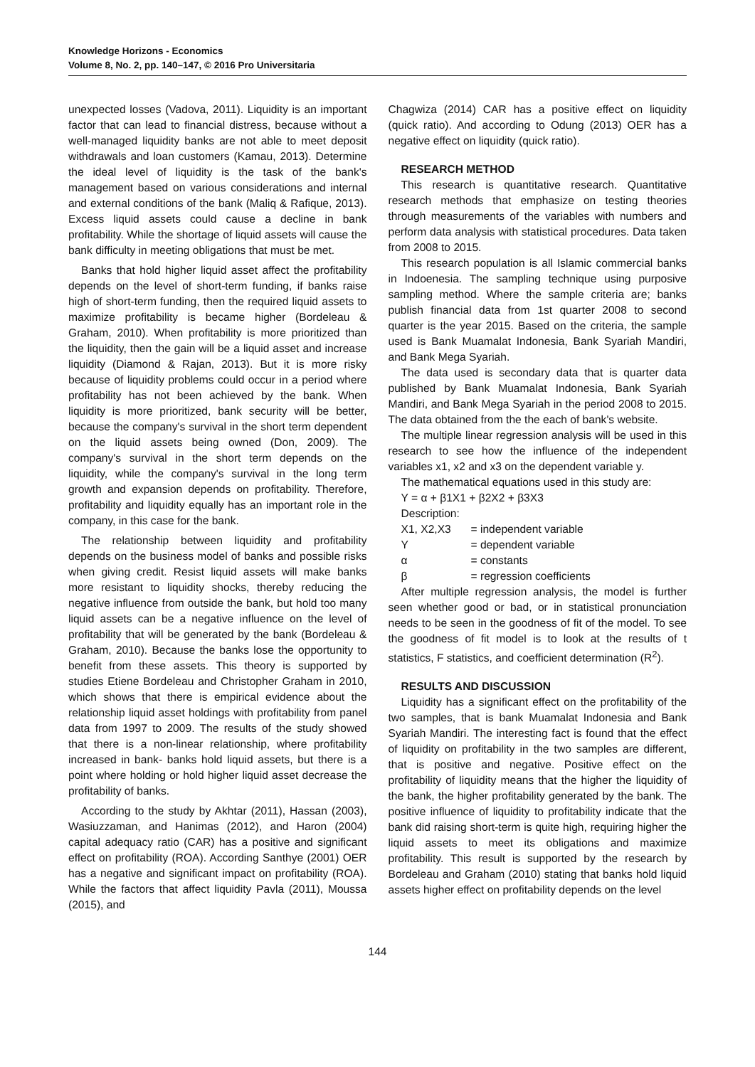Knowledge Horizons - Economics
Volume 8, No. 2, pp. 140–147, © 2016 Pro Universitaria
unexpected losses (Vadova, 2011). Liquidity is an important factor that can lead to financial distress, because without a well-managed liquidity banks are not able to meet deposit withdrawals and loan customers (Kamau, 2013). Determine the ideal level of liquidity is the task of the bank's management based on various considerations and internal and external conditions of the bank (Maliq & Rafique, 2013). Excess liquid assets could cause a decline in bank profitability. While the shortage of liquid assets will cause the bank difficulty in meeting obligations that must be met.
Banks that hold higher liquid asset affect the profitability depends on the level of short-term funding, if banks raise high of short-term funding, then the required liquid assets to maximize profitability is became higher (Bordeleau & Graham, 2010). When profitability is more prioritized than the liquidity, then the gain will be a liquid asset and increase liquidity (Diamond & Rajan, 2013). But it is more risky because of liquidity problems could occur in a period where profitability has not been achieved by the bank. When liquidity is more prioritized, bank security will be better, because the company's survival in the short term dependent on the liquid assets being owned (Don, 2009). The company's survival in the short term depends on the liquidity, while the company's survival in the long term growth and expansion depends on profitability. Therefore, profitability and liquidity equally has an important role in the company, in this case for the bank.
The relationship between liquidity and profitability depends on the business model of banks and possible risks when giving credit. Resist liquid assets will make banks more resistant to liquidity shocks, thereby reducing the negative influence from outside the bank, but hold too many liquid assets can be a negative influence on the level of profitability that will be generated by the bank (Bordeleau & Graham, 2010). Because the banks lose the opportunity to benefit from these assets. This theory is supported by studies Etiene Bordeleau and Christopher Graham in 2010, which shows that there is empirical evidence about the relationship liquid asset holdings with profitability from panel data from 1997 to 2009. The results of the study showed that there is a non-linear relationship, where profitability increased in bank- banks hold liquid assets, but there is a point where holding or hold higher liquid asset decrease the profitability of banks.
According to the study by Akhtar (2011), Hassan (2003), Wasiuzzaman, and Hanimas (2012), and Haron (2004) capital adequacy ratio (CAR) has a positive and significant effect on profitability (ROA). According Santhye (2001) OER has a negative and significant impact on profitability (ROA). While the factors that affect liquidity Pavla (2011), Moussa (2015), and
Chagwiza (2014) CAR has a positive effect on liquidity (quick ratio). And according to Odung (2013) OER has a negative effect on liquidity (quick ratio).
RESEARCH METHOD
This research is quantitative research. Quantitative research methods that emphasize on testing theories through measurements of the variables with numbers and perform data analysis with statistical procedures. Data taken from 2008 to 2015.
This research population is all Islamic commercial banks in Indoenesia. The sampling technique using purposive sampling method. Where the sample criteria are; banks publish financial data from 1st quarter 2008 to second quarter is the year 2015. Based on the criteria, the sample used is Bank Muamalat Indonesia, Bank Syariah Mandiri, and Bank Mega Syariah.
The data used is secondary data that is quarter data published by Bank Muamalat Indonesia, Bank Syariah Mandiri, and Bank Mega Syariah in the period 2008 to 2015. The data obtained from the the each of bank's website.
The multiple linear regression analysis will be used in this research to see how the influence of the independent variables x1, x2 and x3 on the dependent variable y.
The mathematical equations used in this study are:
Y = α + β1X1 + β2X2 + β3X3
Description:
X1, X2,X3 = independent variable
Y = dependent variable
α = constants
β = regression coefficients
After multiple regression analysis, the model is further seen whether good or bad, or in statistical pronunciation needs to be seen in the goodness of fit of the model. To see the goodness of fit model is to look at the results of t statistics, F statistics, and coefficient determination (R<sup>2</sup>).
RESULTS AND DISCUSSION
Liquidity has a significant effect on the profitability of the two samples, that is bank Muamalat Indonesia and Bank Syariah Mandiri. The interesting fact is found that the effect of liquidity on profitability in the two samples are different, that is positive and negative. Positive effect on the profitability of liquidity means that the higher the liquidity of the bank, the higher profitability generated by the bank. The positive influence of liquidity to profitability indicate that the bank did raising short-term is quite high, requiring higher the liquid assets to meet its obligations and maximize profitability. This result is supported by the research by Bordeleau and Graham (2010) stating that banks hold liquid assets higher effect on profitability depends on the level
144